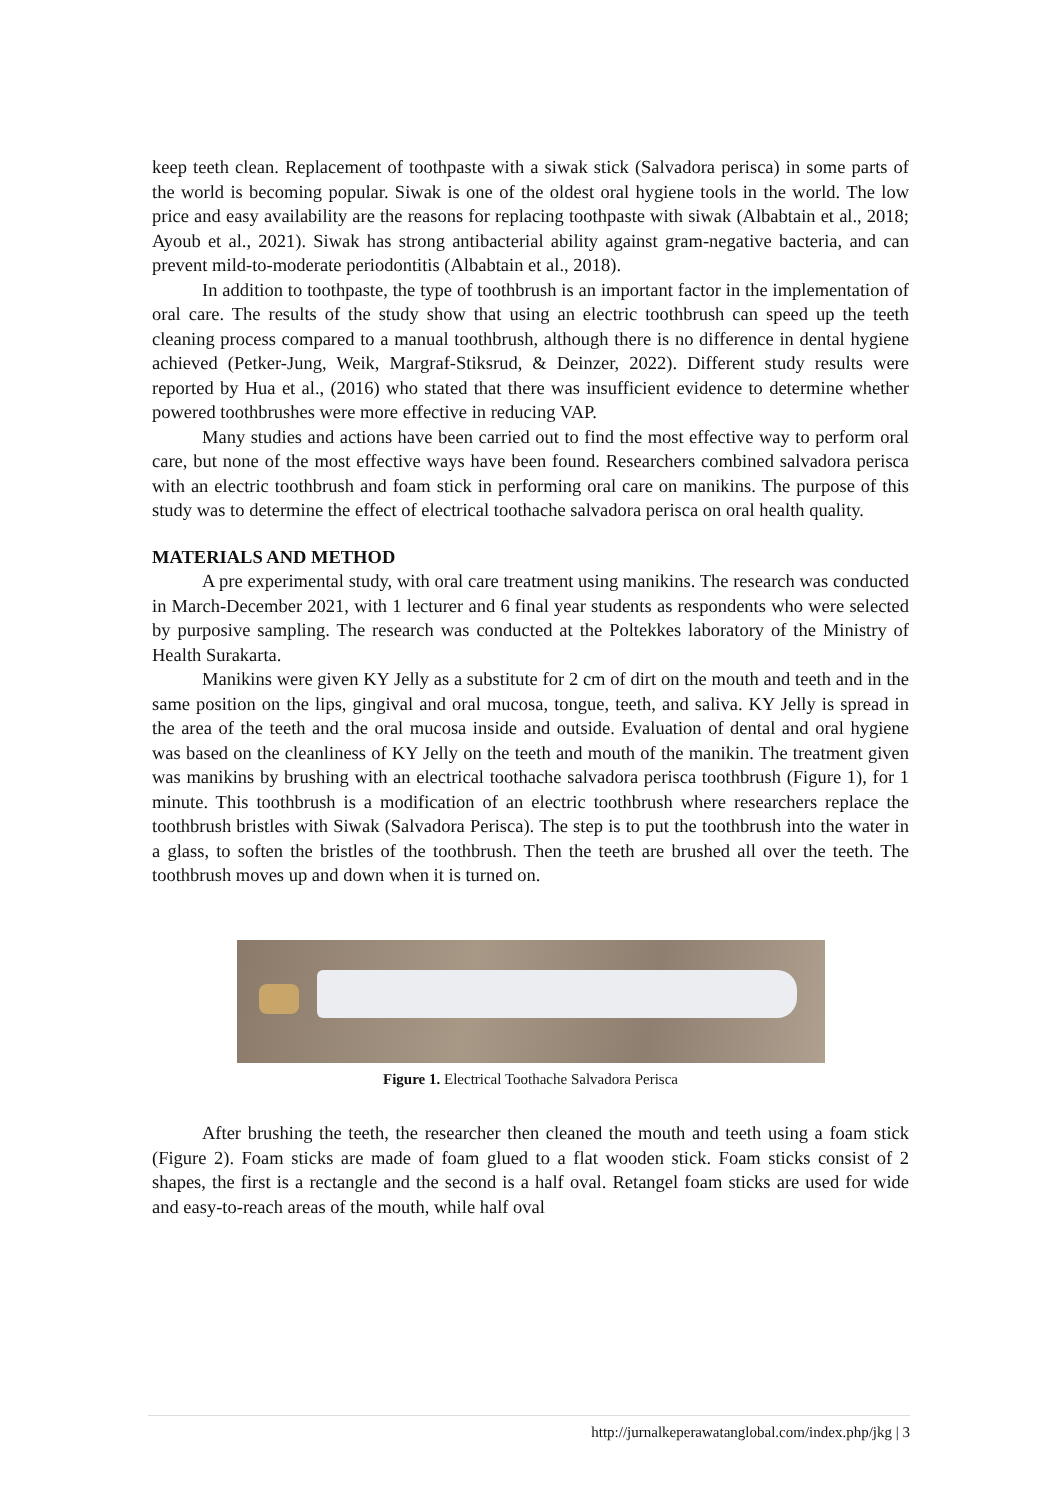keep teeth clean. Replacement of toothpaste with a siwak stick (Salvadora perisca) in some parts of the world is becoming popular. Siwak is one of the oldest oral hygiene tools in the world. The low price and easy availability are the reasons for replacing toothpaste with siwak (Albabtain et al., 2018; Ayoub et al., 2021). Siwak has strong antibacterial ability against gram-negative bacteria, and can prevent mild-to-moderate periodontitis (Albabtain et al., 2018).
In addition to toothpaste, the type of toothbrush is an important factor in the implementation of oral care. The results of the study show that using an electric toothbrush can speed up the teeth cleaning process compared to a manual toothbrush, although there is no difference in dental hygiene achieved (Petker-Jung, Weik, Margraf-Stiksrud, & Deinzer, 2022). Different study results were reported by Hua et al., (2016) who stated that there was insufficient evidence to determine whether powered toothbrushes were more effective in reducing VAP.
Many studies and actions have been carried out to find the most effective way to perform oral care, but none of the most effective ways have been found. Researchers combined salvadora perisca with an electric toothbrush and foam stick in performing oral care on manikins. The purpose of this study was to determine the effect of electrical toothache salvadora perisca on oral health quality.
MATERIALS AND METHOD
A pre experimental study, with oral care treatment using manikins. The research was conducted in March-December 2021, with 1 lecturer and 6 final year students as respondents who were selected by purposive sampling. The research was conducted at the Poltekkes laboratory of the Ministry of Health Surakarta.
Manikins were given KY Jelly as a substitute for 2 cm of dirt on the mouth and teeth and in the same position on the lips, gingival and oral mucosa, tongue, teeth, and saliva. KY Jelly is spread in the area of the teeth and the oral mucosa inside and outside. Evaluation of dental and oral hygiene was based on the cleanliness of KY Jelly on the teeth and mouth of the manikin. The treatment given was manikins by brushing with an electrical toothache salvadora perisca toothbrush (Figure 1), for 1 minute. This toothbrush is a modification of an electric toothbrush where researchers replace the toothbrush bristles with Siwak (Salvadora Perisca). The step is to put the toothbrush into the water in a glass, to soften the bristles of the toothbrush. Then the teeth are brushed all over the teeth. The toothbrush moves up and down when it is turned on.
Figure 1. Electrical Toothache Salvadora Perisca
After brushing the teeth, the researcher then cleaned the mouth and teeth using a foam stick (Figure 2). Foam sticks are made of foam glued to a flat wooden stick. Foam sticks consist of 2 shapes, the first is a rectangle and the second is a half oval. Retangel foam sticks are used for wide and easy-to-reach areas of the mouth, while half oval
http://jurnalkeperawatanglobal.com/index.php/jkg | 3